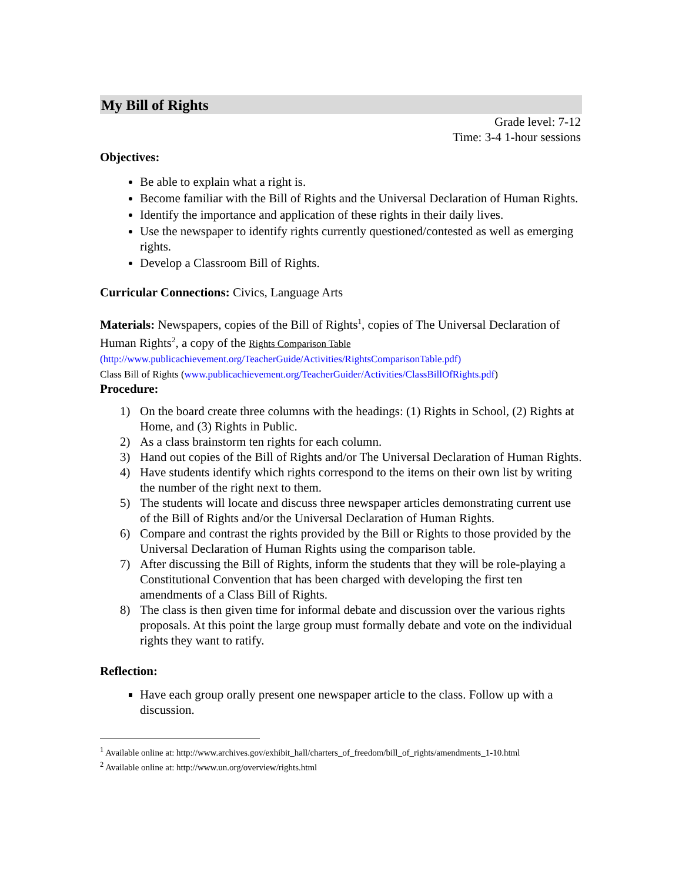My Bill of Rights
Grade level: 7-12
Time: 3-4 1-hour sessions
Objectives:
Be able to explain what a right is.
Become familiar with the Bill of Rights and the Universal Declaration of Human Rights.
Identify the importance and application of these rights in their daily lives.
Use the newspaper to identify rights currently questioned/contested as well as emerging rights.
Develop a Classroom Bill of Rights.
Curricular Connections: Civics, Language Arts
Materials: Newspapers, copies of the Bill of Rights<sup>1</sup>, copies of The Universal Declaration of Human Rights<sup>2</sup>, a copy of the Rights Comparison Table
(http://www.publicachievement.org/TeacherGuide/Activities/RightsComparisonTable.pdf)
Class Bill of Rights (www.publicachievement.org/TeacherGuider/Activities/ClassBillOfRights.pdf)
Procedure:
1) On the board create three columns with the headings: (1) Rights in School, (2) Rights at Home, and (3) Rights in Public.
2) As a class brainstorm ten rights for each column.
3) Hand out copies of the Bill of Rights and/or The Universal Declaration of Human Rights.
4) Have students identify which rights correspond to the items on their own list by writing the number of the right next to them.
5) The students will locate and discuss three newspaper articles demonstrating current use of the Bill of Rights and/or the Universal Declaration of Human Rights.
6) Compare and contrast the rights provided by the Bill or Rights to those provided by the Universal Declaration of Human Rights using the comparison table.
7) After discussing the Bill of Rights, inform the students that they will be role-playing a Constitutional Convention that has been charged with developing the first ten amendments of a Class Bill of Rights.
8) The class is then given time for informal debate and discussion over the various rights proposals. At this point the large group must formally debate and vote on the individual rights they want to ratify.
Reflection:
Have each group orally present one newspaper article to the class. Follow up with a discussion.
<sup>1</sup> Available online at: http://www.archives.gov/exhibit_hall/charters_of_freedom/bill_of_rights/amendments_1-10.html
<sup>2</sup> Available online at: http://www.un.org/overview/rights.html